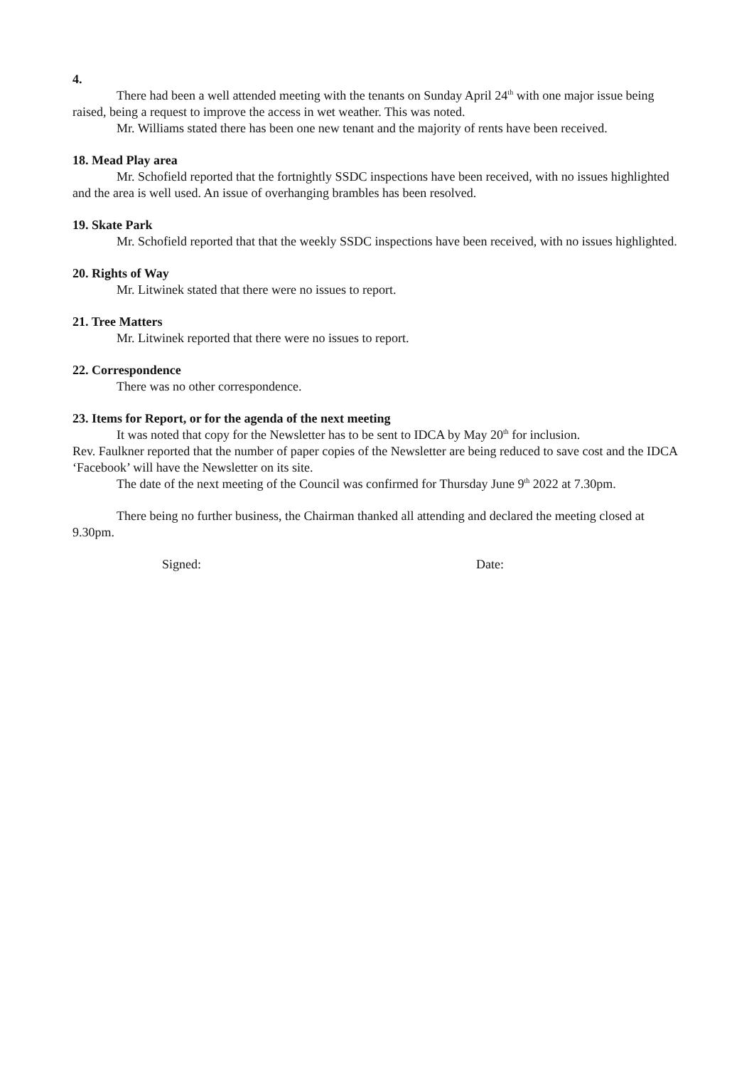4.
There had been a well attended meeting with the tenants on Sunday April 24<sup>th</sup> with one major issue being raised, being a request to improve the access in wet weather. This was noted.
Mr. Williams stated there has been one new tenant and the majority of rents have been received.
18. Mead Play area
Mr. Schofield reported that the fortnightly SSDC inspections have been received, with no issues highlighted and the area is well used. An issue of overhanging brambles has been resolved.
19. Skate Park
Mr. Schofield reported that that the weekly SSDC inspections have been received, with no issues highlighted.
20. Rights of Way
Mr. Litwinek stated that there were no issues to report.
21. Tree Matters
Mr. Litwinek reported that there were no issues to report.
22. Correspondence
There was no other correspondence.
23. Items for Report, or for the agenda of the next meeting
It was noted that copy for the Newsletter has to be sent to IDCA by May 20<sup>th</sup> for inclusion.
Rev. Faulkner reported that the number of paper copies of the Newsletter are being reduced to save cost and the IDCA ‘Facebook’ will have the Newsletter on its site.
The date of the next meeting of the Council was confirmed for Thursday June 9<sup>th</sup> 2022 at 7.30pm.
There being no further business, the Chairman thanked all attending and declared the meeting closed at 9.30pm.
Signed: Date: